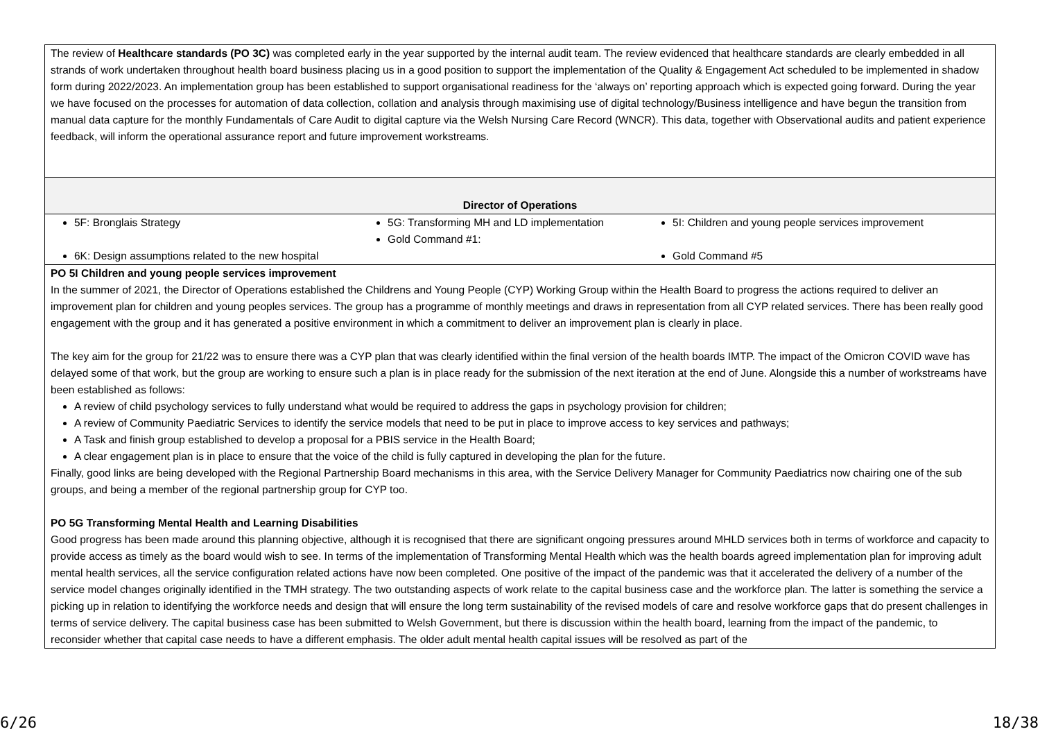| The review of Healthcare standards (PO 3C) was completed early in the year supported by the internal audit team. The review evidenced that healthcare standards are clearly embedded in all strands of work undertaken throughout health board business placing us in a good position to support the implementation of the Quality & Engagement Act scheduled to be implemented in shadow form during 2022/2023. An implementation group has been established to support organisational readiness for the ‘always on’ reporting approach which is expected going forward. During the year we have focused on the processes for automation of data collection, collation and analysis through maximising use of digital technology/Business intelligence and have begun the transition from manual data capture for the monthly Fundamentals of Care Audit to digital capture via the Welsh Nursing Care Record (WNCR). This data, together with Observational audits and patient experience feedback, will inform the operational assurance report and future improvement workstreams. |
| Director of Operations |
| / 5F: Bronglais Strategy 6K: Design assumptions related to the new hospital / 5G: Transforming MH and LD implementation Gold Command #1: / 5I: Children and young people services improvement Gold Command #5 / |
| PO 5I Children and young people services improvement In the summer of 2021, the Director of Operations established the Childrens and Young People (CYP) Working Group within the Health Board to progress the actions required to deliver an improvement plan for children and young peoples services. The group has a programme of monthly meetings and draws in representation from all CYP related services. There has been really good engagement with the group and it has generated a positive environment in which a commitment to deliver an improvement plan is clearly in place. The key aim for the group for 21/22 was to ensure there was a CYP plan that was clearly identified within the final version of the health boards IMTP. The impact of the Omicron COVID wave has delayed some of that work, but the group are working to ensure such a plan is in place ready for the submission of the next iteration at the end of June. Alongside this a number of workstreams have been established as follows: A review of child psychology services to fully understand what would be required to address the gaps in psychology provision for children; A review of Community Paediatric Services to identify the service models that need to be put in place to improve access to key services and pathways; A Task and finish group established to develop a proposal for a PBIS service in the Health Board; A clear engagement plan is in place to ensure that the voice of the child is fully captured in developing the plan for the future. Finally, good links are being developed with the Regional Partnership Board mechanisms in this area, with the Service Delivery Manager for Community Paediatrics now chairing one of the sub groups, and being a member of the regional partnership group for CYP too. PO 5G Transforming Mental Health and Learning Disabilities Good progress has been made around this planning objective, although it is recognised that there are significant ongoing pressures around MHLD services both in terms of workforce and capacity to provide access as timely as the board would wish to see. In terms of the implementation of Transforming Mental Health which was the health boards agreed implementation plan for improving adult mental health services, all the service configuration related actions have now been completed. One positive of the impact of the pandemic was that it accelerated the delivery of a number of the service model changes originally identified in the TMH strategy. The two outstanding aspects of work relate to the capital business case and the workforce plan. The latter is something the service a picking up in relation to identifying the workforce needs and design that will ensure the long term sustainability of the revised models of care and resolve workforce gaps that do present challenges in terms of service delivery. The capital business case has been submitted to Welsh Government, but there is discussion within the health board, learning from the impact of the pandemic, to reconsider whether that capital case needs to have a different emphasis. The older adult mental health capital issues will be resolved as part of the |
6/26 18/38